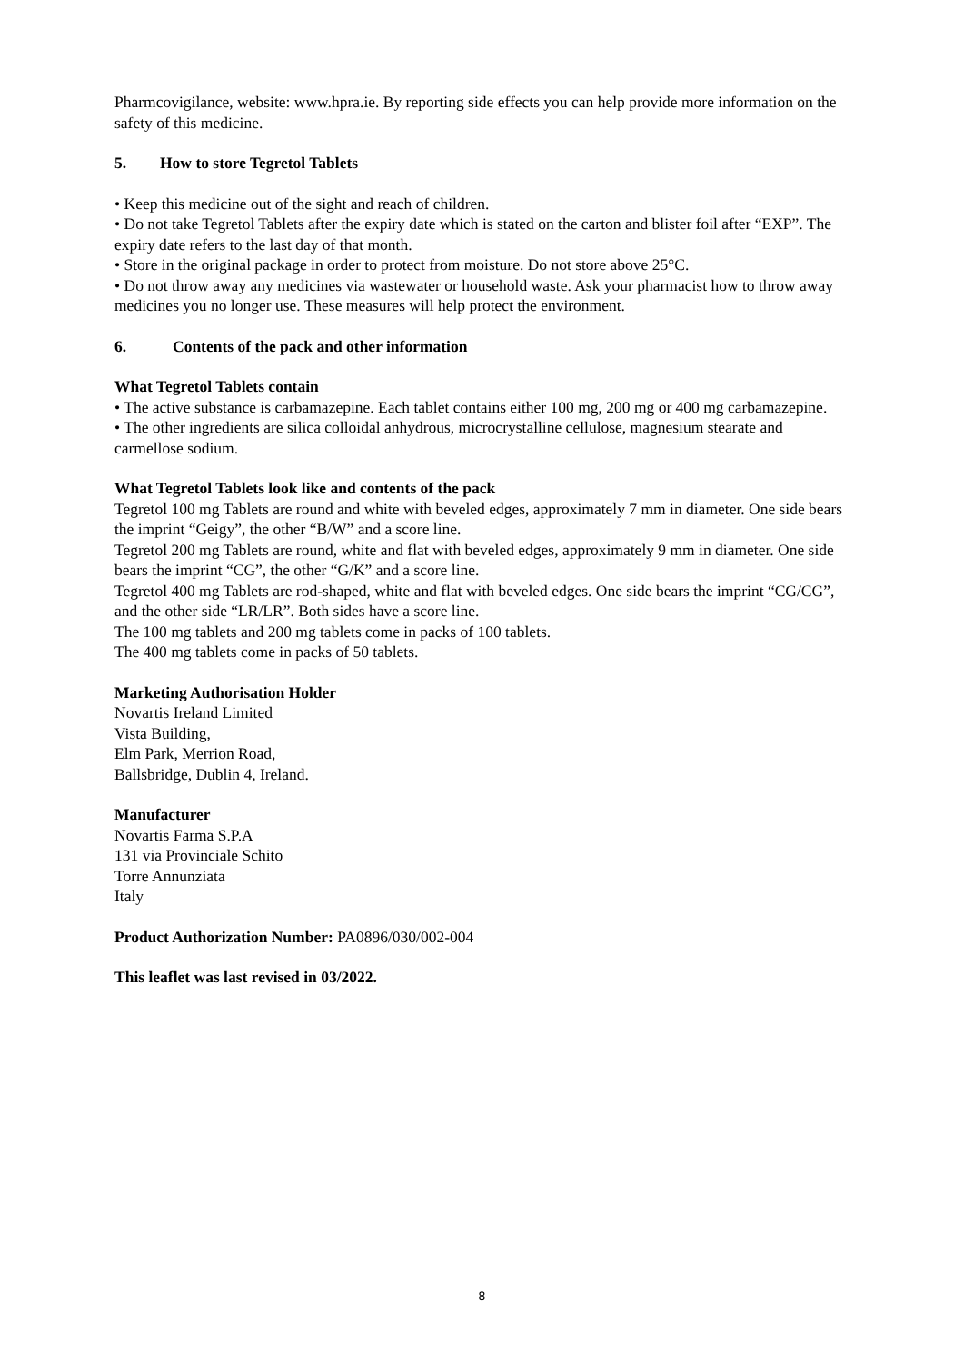Pharmcovigilance, website: www.hpra.ie. By reporting side effects you can help provide more information on the safety of this medicine.
5. How to store Tegretol Tablets
• Keep this medicine out of the sight and reach of children.
• Do not take Tegretol Tablets after the expiry date which is stated on the carton and blister foil after “EXP”. The expiry date refers to the last day of that month.
• Store in the original package in order to protect from moisture. Do not store above 25°C.
• Do not throw away any medicines via wastewater or household waste. Ask your pharmacist how to throw away medicines you no longer use. These measures will help protect the environment.
6. Contents of the pack and other information
What Tegretol Tablets contain
• The active substance is carbamazepine. Each tablet contains either 100 mg, 200 mg or 400 mg carbamazepine.
• The other ingredients are silica colloidal anhydrous, microcrystalline cellulose, magnesium stearate and carmellose sodium.
What Tegretol Tablets look like and contents of the pack
Tegretol 100 mg Tablets are round and white with beveled edges, approximately 7 mm in diameter. One side bears the imprint “Geigy”, the other “B/W” and a score line.
Tegretol 200 mg Tablets are round, white and flat with beveled edges, approximately 9 mm in diameter. One side bears the imprint “CG”, the other “G/K” and a score line.
Tegretol 400 mg Tablets are rod-shaped, white and flat with beveled edges. One side bears the imprint “CG/CG”, and the other side “LR/LR”. Both sides have a score line.
The 100 mg tablets and 200 mg tablets come in packs of 100 tablets.
The 400 mg tablets come in packs of 50 tablets.
Marketing Authorisation Holder
Novartis Ireland Limited
Vista Building,
Elm Park, Merrion Road,
Ballsbridge, Dublin 4, Ireland.
Manufacturer
Novartis Farma S.P.A
131 via Provinciale Schito
Torre Annunziata
Italy
Product Authorization Number: PA0896/030/002-004
This leaflet was last revised in 03/2022.
8